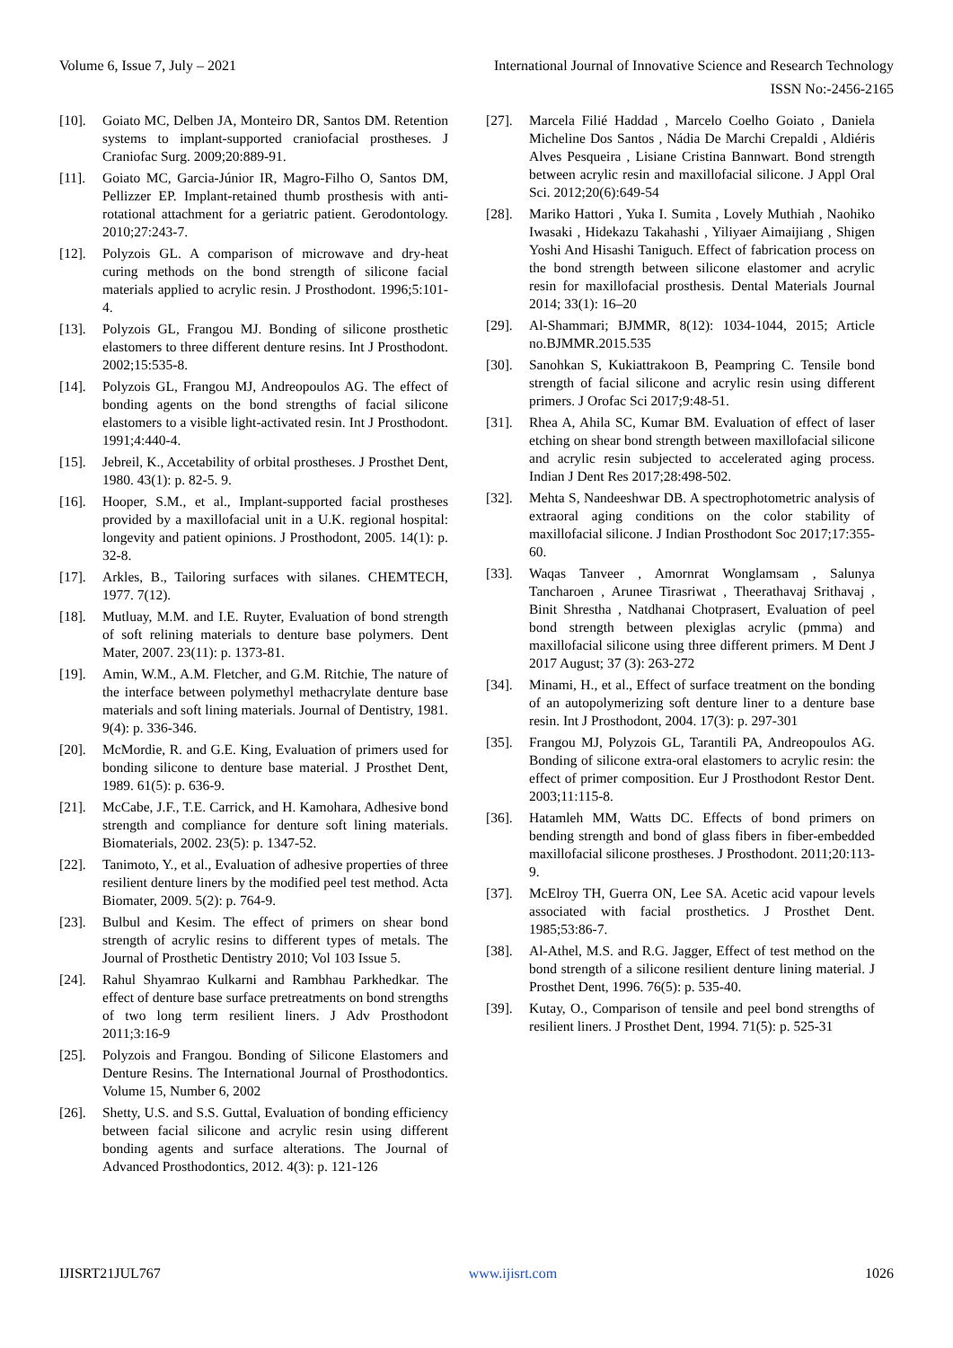Volume 6, Issue 7, July – 2021 International Journal of Innovative Science and Research Technology
ISSN No:-2456-2165
[10]. Goiato MC, Delben JA, Monteiro DR, Santos DM. Retention systems to implant-supported craniofacial prostheses. J Craniofac Surg. 2009;20:889-91.
[11]. Goiato MC, Garcia-Júnior IR, Magro-Filho O, Santos DM, Pellizzer EP. Implant-retained thumb prosthesis with anti-rotational attachment for a geriatric patient. Gerodontology. 2010;27:243-7.
[12]. Polyzois GL. A comparison of microwave and dry-heat curing methods on the bond strength of silicone facial materials applied to acrylic resin. J Prosthodont. 1996;5:101-4.
[13]. Polyzois GL, Frangou MJ. Bonding of silicone prosthetic elastomers to three different denture resins. Int J Prosthodont. 2002;15:535-8.
[14]. Polyzois GL, Frangou MJ, Andreopoulos AG. The effect of bonding agents on the bond strengths of facial silicone elastomers to a visible light-activated resin. Int J Prosthodont. 1991;4:440-4.
[15]. Jebreil, K., Accetability of orbital prostheses. J Prosthet Dent, 1980. 43(1): p. 82-5. 9.
[16]. Hooper, S.M., et al., Implant-supported facial prostheses provided by a maxillofacial unit in a U.K. regional hospital: longevity and patient opinions. J Prosthodont, 2005. 14(1): p. 32-8.
[17]. Arkles, B., Tailoring surfaces with silanes. CHEMTECH, 1977. 7(12).
[18]. Mutluay, M.M. and I.E. Ruyter, Evaluation of bond strength of soft relining materials to denture base polymers. Dent Mater, 2007. 23(11): p. 1373-81.
[19]. Amin, W.M., A.M. Fletcher, and G.M. Ritchie, The nature of the interface between polymethyl methacrylate denture base materials and soft lining materials. Journal of Dentistry, 1981. 9(4): p. 336-346.
[20]. McMordie, R. and G.E. King, Evaluation of primers used for bonding silicone to denture base material. J Prosthet Dent, 1989. 61(5): p. 636-9.
[21]. McCabe, J.F., T.E. Carrick, and H. Kamohara, Adhesive bond strength and compliance for denture soft lining materials. Biomaterials, 2002. 23(5): p. 1347-52.
[22]. Tanimoto, Y., et al., Evaluation of adhesive properties of three resilient denture liners by the modified peel test method. Acta Biomater, 2009. 5(2): p. 764-9.
[23]. Bulbul and Kesim. The effect of primers on shear bond strength of acrylic resins to different types of metals. The Journal of Prosthetic Dentistry 2010; Vol 103 Issue 5.
[24]. Rahul Shyamrao Kulkarni and Rambhau Parkhedkar. The effect of denture base surface pretreatments on bond strengths of two long term resilient liners. J Adv Prosthodont 2011;3:16-9
[25]. Polyzois and Frangou. Bonding of Silicone Elastomers and Denture Resins. The International Journal of Prosthodontics. Volume 15, Number 6, 2002
[26]. Shetty, U.S. and S.S. Guttal, Evaluation of bonding efficiency between facial silicone and acrylic resin using different bonding agents and surface alterations. The Journal of Advanced Prosthodontics, 2012. 4(3): p. 121-126
[27]. Marcela Filié Haddad , Marcelo Coelho Goiato , Daniela Micheline Dos Santos , Nádia De Marchi Crepaldi , Aldiéris Alves Pesqueira , Lisiane Cristina Bannwart. Bond strength between acrylic resin and maxillofacial silicone. J Appl Oral Sci. 2012;20(6):649-54
[28]. Mariko Hattori , Yuka I. Sumita , Lovely Muthiah , Naohiko Iwasaki , Hidekazu Takahashi , Yiliyaer Aimaijiang , Shigen Yoshi And Hisashi Taniguch. Effect of fabrication process on the bond strength between silicone elastomer and acrylic resin for maxillofacial prosthesis. Dental Materials Journal 2014; 33(1): 16–20
[29]. Al-Shammari; BJMMR, 8(12): 1034-1044, 2015; Article no.BJMMR.2015.535
[30]. Sanohkan S, Kukiattrakoon B, Peampring C. Tensile bond strength of facial silicone and acrylic resin using different primers. J Orofac Sci 2017;9:48-51.
[31]. Rhea A, Ahila SC, Kumar BM. Evaluation of effect of laser etching on shear bond strength between maxillofacial silicone and acrylic resin subjected to accelerated aging process. Indian J Dent Res 2017;28:498-502.
[32]. Mehta S, Nandeeshwar DB. A spectrophotometric analysis of extraoral aging conditions on the color stability of maxillofacial silicone. J Indian Prosthodont Soc 2017;17:355-60.
[33]. Waqas Tanveer , Amornrat Wonglamsam , Salunya Tancharoen , Arunee Tirasriwat , Theerathavaj Srithavaj , Binit Shrestha , Natdhanai Chotprasert, Evaluation of peel bond strength between plexiglas acrylic (pmma) and maxillofacial silicone using three different primers. M Dent J 2017 August; 37 (3): 263-272
[34]. Minami, H., et al., Effect of surface treatment on the bonding of an autopolymerizing soft denture liner to a denture base resin. Int J Prosthodont, 2004. 17(3): p. 297-301
[35]. Frangou MJ, Polyzois GL, Tarantili PA, Andreopoulos AG. Bonding of silicone extra-oral elastomers to acrylic resin: the effect of primer composition. Eur J Prosthodont Restor Dent. 2003;11:115-8.
[36]. Hatamleh MM, Watts DC. Effects of bond primers on bending strength and bond of glass fibers in fiber-embedded maxillofacial silicone prostheses. J Prosthodont. 2011;20:113-9.
[37]. McElroy TH, Guerra ON, Lee SA. Acetic acid vapour levels associated with facial prosthetics. J Prosthet Dent. 1985;53:86-7.
[38]. Al-Athel, M.S. and R.G. Jagger, Effect of test method on the bond strength of a silicone resilient denture lining material. J Prosthet Dent, 1996. 76(5): p. 535-40.
[39]. Kutay, O., Comparison of tensile and peel bond strengths of resilient liners. J Prosthet Dent, 1994. 71(5): p. 525-31
IJISRT21JUL767 www.ijisrt.com 1026